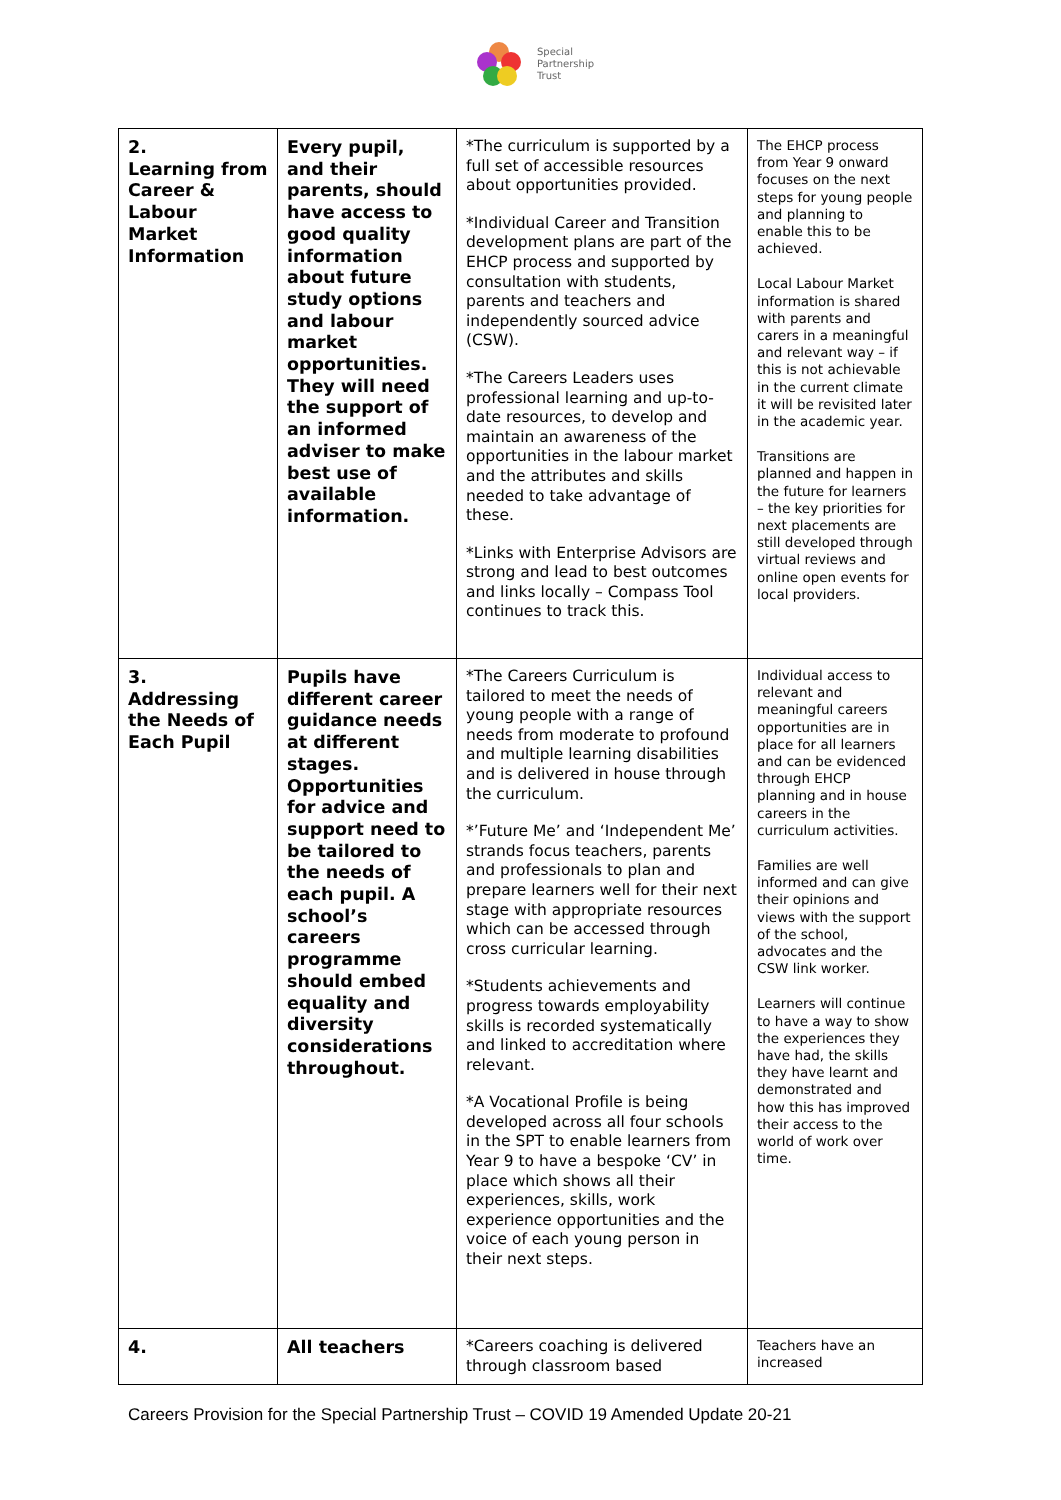Special
Partnership
Trust
| 2. Learning from Career & Labour Market Information | Every pupil, and their parents, should have access to good quality information about future study options and labour market opportunities. They will need the support of an informed adviser to make best use of available information. | *The curriculum is supported by a full set of accessible resources about opportunities provided. *Individual Career and Transition development plans are part of the EHCP process and supported by consultation with students, parents and teachers and independently sourced advice (CSW). *The Careers Leaders uses professional learning and up-to-date resources, to develop and maintain an awareness of the opportunities in the labour market and the attributes and skills needed to take advantage of these. *Links with Enterprise Advisors are strong and lead to best outcomes and links locally – Compass Tool continues to track this. | The EHCP process from Year 9 onward focuses on the next steps for young people and planning to enable this to be achieved. Local Labour Market information is shared with parents and carers in a meaningful and relevant way – if this is not achievable in the current climate it will be revisited later in the academic year. Transitions are planned and happen in the future for learners – the key priorities for next placements are still developed through virtual reviews and online open events for local providers. |
| 3. Addressing the Needs of Each Pupil | Pupils have different career guidance needs at different stages. Opportunities for advice and support need to be tailored to the needs of each pupil. A school’s careers programme should embed equality and diversity considerations throughout. | *The Careers Curriculum is tailored to meet the needs of young people with a range of needs from moderate to profound and multiple learning disabilities and is delivered in house through the curriculum. *’Future Me’ and ‘Independent Me’ strands focus teachers, parents and professionals to plan and prepare learners well for their next stage with appropriate resources which can be accessed through cross curricular learning. *Students achievements and progress towards employability skills is recorded systematically and linked to accreditation where relevant. *A Vocational Profile is being developed across all four schools in the SPT to enable learners from Year 9 to have a bespoke ‘CV’ in place which shows all their experiences, skills, work experience opportunities and the voice of each young person in their next steps. | Individual access to relevant and meaningful careers opportunities are in place for all learners and can be evidenced through EHCP planning and in house careers in the curriculum activities. Families are well informed and can give their opinions and views with the support of the school, advocates and the CSW link worker. Learners will continue to have a way to show the experiences they have had, the skills they have learnt and demonstrated and how this has improved their access to the world of work over time. |
| 4. | All teachers | *Careers coaching is delivered through classroom based | Teachers have an increased |
Careers Provision for the Special Partnership Trust – COVID 19 Amended Update 20-21